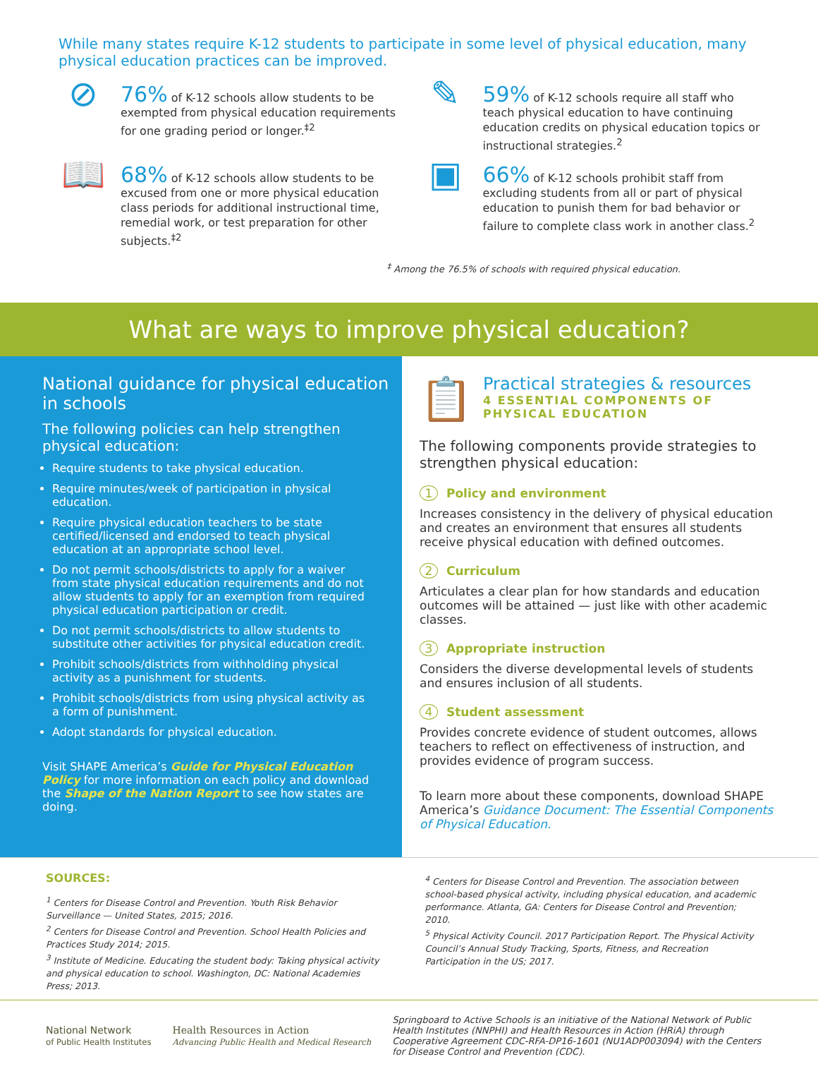While many states require K-12 students to participate in some level of physical education, many physical education practices can be improved.
⊘
76% of K-12 schools allow students to be exempted from physical education requirements for one grading period or longer.<sup>‡2</sup>
✎
59% of K-12 schools require all staff who teach physical education to have continuing education credits on physical education topics or instructional strategies.<sup>2</sup>
📖
68% of K-12 schools allow students to be excused from one or more physical education class periods for additional instructional time, remedial work, or test preparation for other subjects.<sup>‡2</sup>
▣
66% of K-12 schools prohibit staff from excluding students from all or part of physical education to punish them for bad behavior or failure to complete class work in another class.<sup>2</sup>
<sup>‡</sup> Among the 76.5% of schools with required physical education.
What are ways to improve physical education?
National guidance for physical education in schools
The following policies can help strengthen physical education:
Require students to take physical education.
Require minutes/week of participation in physical education.
Require physical education teachers to be state certified/licensed and endorsed to teach physical education at an appropriate school level.
Do not permit schools/districts to apply for a waiver from state physical education requirements and do not allow students to apply for an exemption from required physical education participation or credit.
Do not permit schools/districts to allow students to substitute other activities for physical education credit.
Prohibit schools/districts from withholding physical activity as a punishment for students.
Prohibit schools/districts from using physical activity as a form of punishment.
Adopt standards for physical education.
Visit SHAPE America’s Guide for Physical Education Policy for more information on each policy and download the Shape of the Nation Report to see how states are doing.
📋
Practical strategies & resources
4 ESSENTIAL COMPONENTS OF PHYSICAL EDUCATION
The following components provide strategies to strengthen physical education:
1 Policy and environment
Increases consistency in the delivery of physical education and creates an environment that ensures all students receive physical education with defined outcomes.
2 Curriculum
Articulates a clear plan for how standards and education outcomes will be attained — just like with other academic classes.
3 Appropriate instruction
Considers the diverse developmental levels of students and ensures inclusion of all students.
4 Student assessment
Provides concrete evidence of student outcomes, allows teachers to reflect on effectiveness of instruction, and provides evidence of program success.
To learn more about these components, download SHAPE America’s Guidance Document: The Essential Components of Physical Education.
SOURCES:
<sup>1</sup> Centers for Disease Control and Prevention. Youth Risk Behavior Surveillance — United States, 2015; 2016.
<sup>2</sup> Centers for Disease Control and Prevention. School Health Policies and Practices Study 2014; 2015.
<sup>3</sup> Institute of Medicine. Educating the student body: Taking physical activity and physical education to school. Washington, DC: National Academies Press; 2013.
<sup>4</sup> Centers for Disease Control and Prevention. The association between school-based physical activity, including physical education, and academic performance. Atlanta, GA: Centers for Disease Control and Prevention; 2010.
<sup>5</sup> Physical Activity Council. 2017 Participation Report. The Physical Activity Council’s Annual Study Tracking, Sports, Fitness, and Recreation Participation in the US; 2017.
National Network
of Public Health Institutes
Health Resources in Action
Advancing Public Health and Medical Research
Springboard to Active Schools is an initiative of the National Network of Public Health Institutes (NNPHI) and Health Resources in Action (HRiA) through Cooperative Agreement CDC-RFA-DP16-1601 (NU1ADP003094) with the Centers for Disease Control and Prevention (CDC).